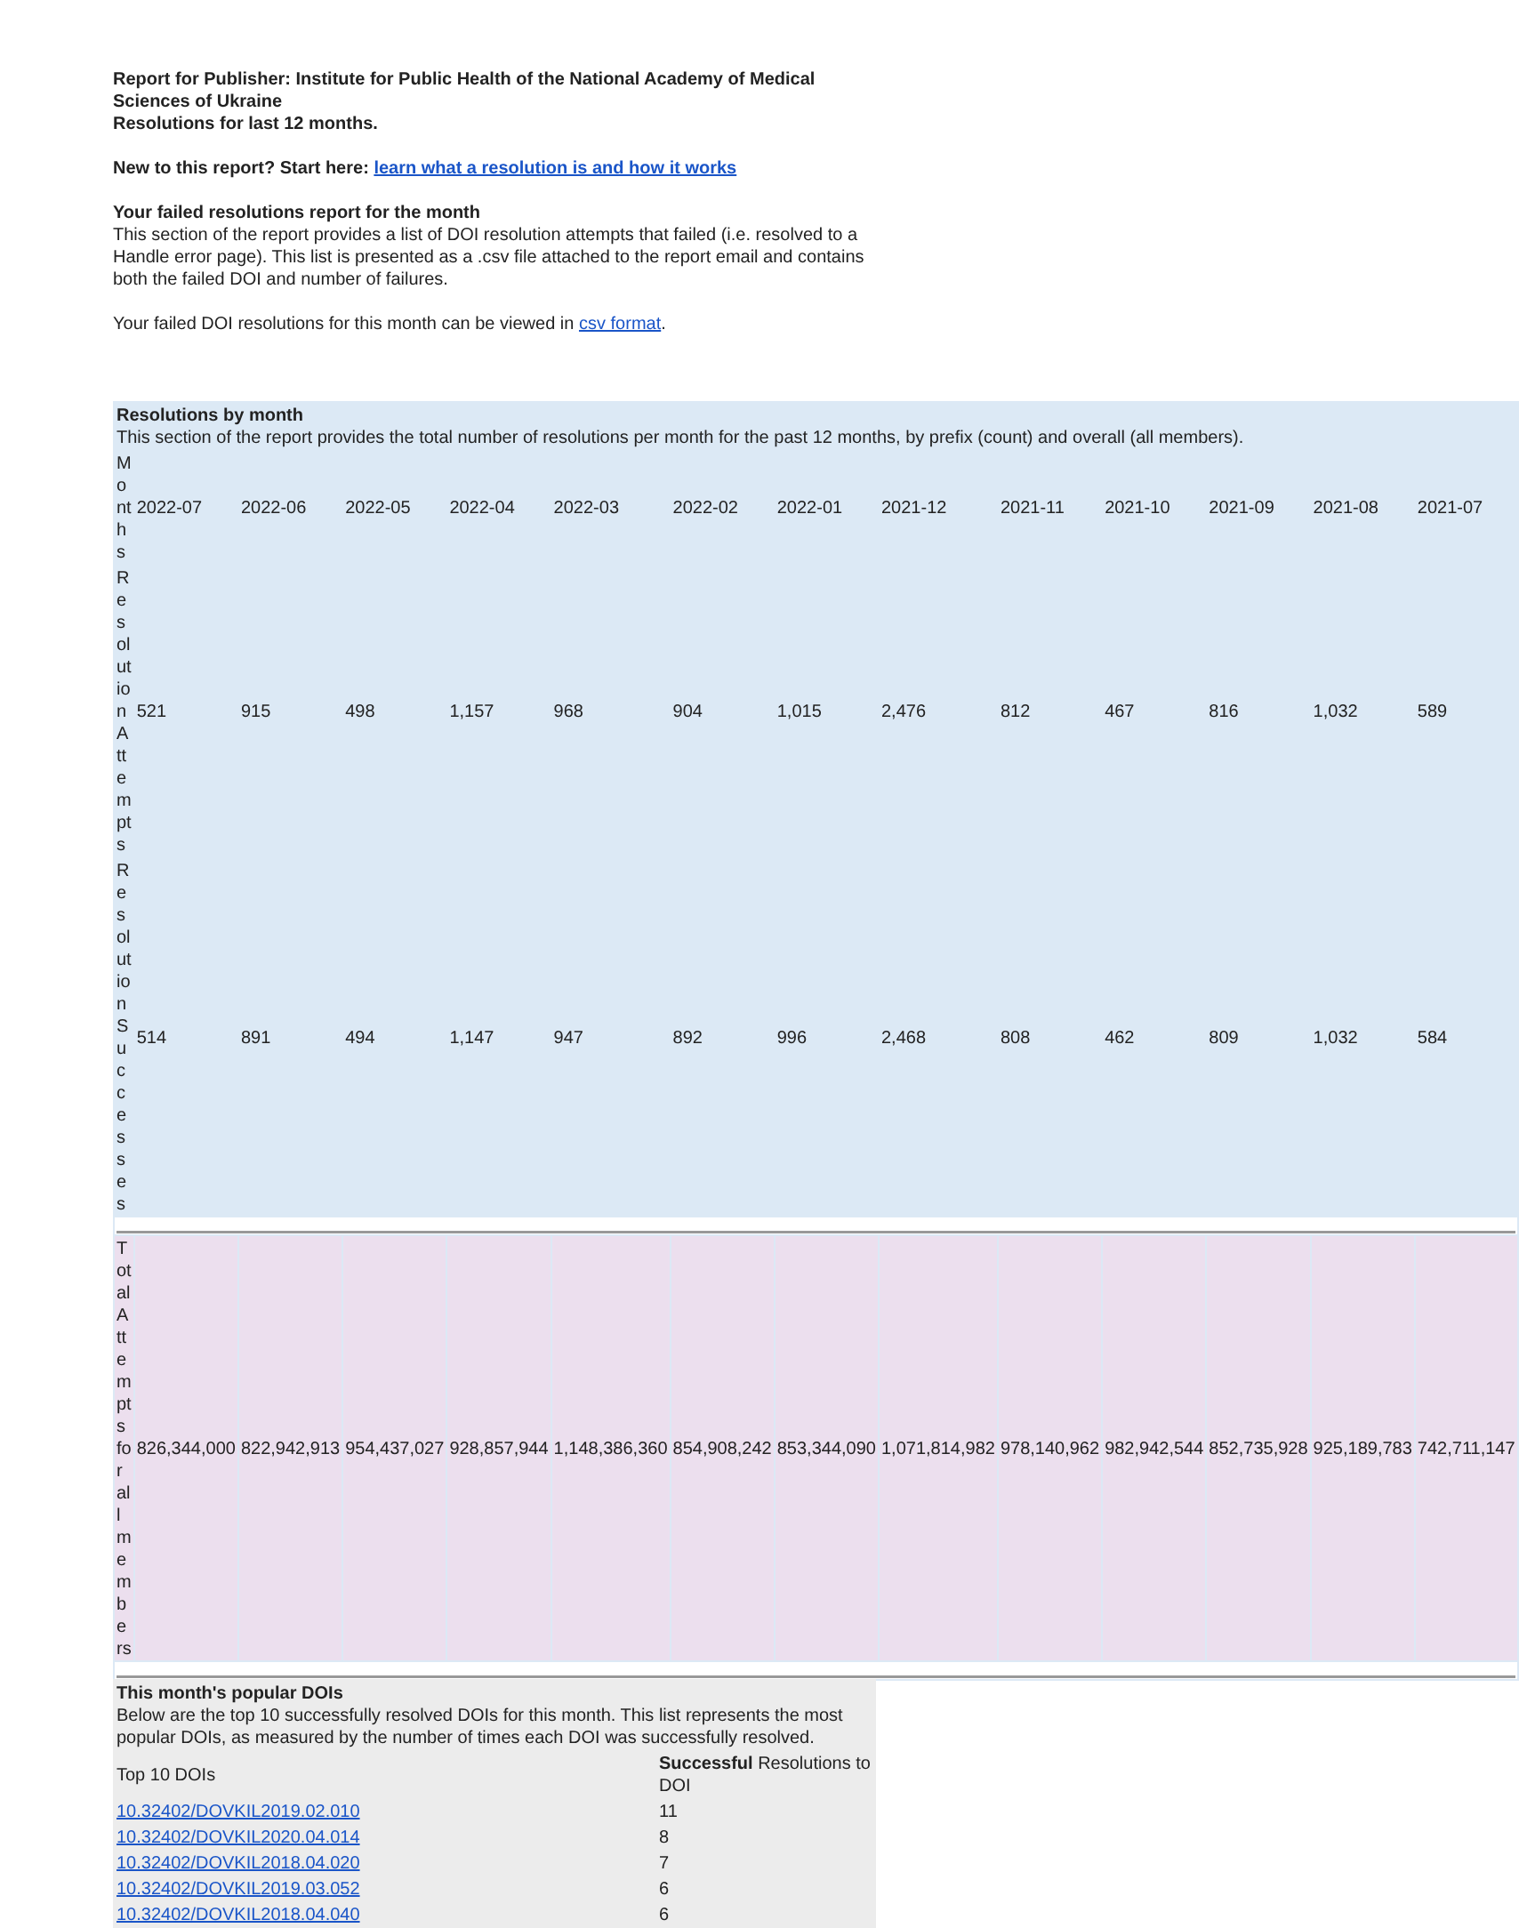Report for Publisher: Institute for Public Health of the National Academy of Medical Sciences of Ukraine
Resolutions for last 12 months.
New to this report? Start here: learn what a resolution is and how it works
Your failed resolutions report for the month
This section of the report provides a list of DOI resolution attempts that failed (i.e. resolved to a Handle error page). This list is presented as a .csv file attached to the report email and contains both the failed DOI and number of failures.
Your failed DOI resolutions for this month can be viewed in csv format.
| Resolutions by month This section of the report provides the total number of resolutions per month for the past 12 months, by prefix (count) and overall (all members). | | | | | | | | | | | | | |
| Months | 2022-07 | 2022-06 | 2022-05 | 2022-04 | 2022-03 | 2022-02 | 2022-01 | 2021-12 | 2021-11 | 2021-10 | 2021-09 | 2021-08 | 2021-07 |
| Resolution Attempts | 521 | 915 | 498 | 1,157 | 968 | 904 | 1,015 | 2,476 | 812 | 467 | 816 | 1,032 | 589 |
| Resolution Successes | 514 | 891 | 494 | 1,147 | 947 | 892 | 996 | 2,468 | 808 | 462 | 809 | 1,032 | 584 |
| Total Attempts for all members | 826,344,000 | 822,942,913 | 954,437,027 | 928,857,944 | 1,148,386,360 | 854,908,242 | 853,344,090 | 1,071,814,982 | 978,140,962 | 982,942,544 | 852,735,928 | 925,189,783 | 742,711,147 |
| This month's popular DOIs Below are the top 10 successfully resolved DOIs for this month. This list represents the most popular DOIs, as measured by the number of times each DOI was successfully resolved. | |
| Top 10 DOIs | Successful Resolutions to DOI |
| 10.32402/DOVKIL2019.02.010 | 11 |
| 10.32402/DOVKIL2020.04.014 | 8 |
| 10.32402/DOVKIL2018.04.020 | 7 |
| 10.32402/DOVKIL2019.03.052 | 6 |
| 10.32402/DOVKIL2018.04.040 | 6 |